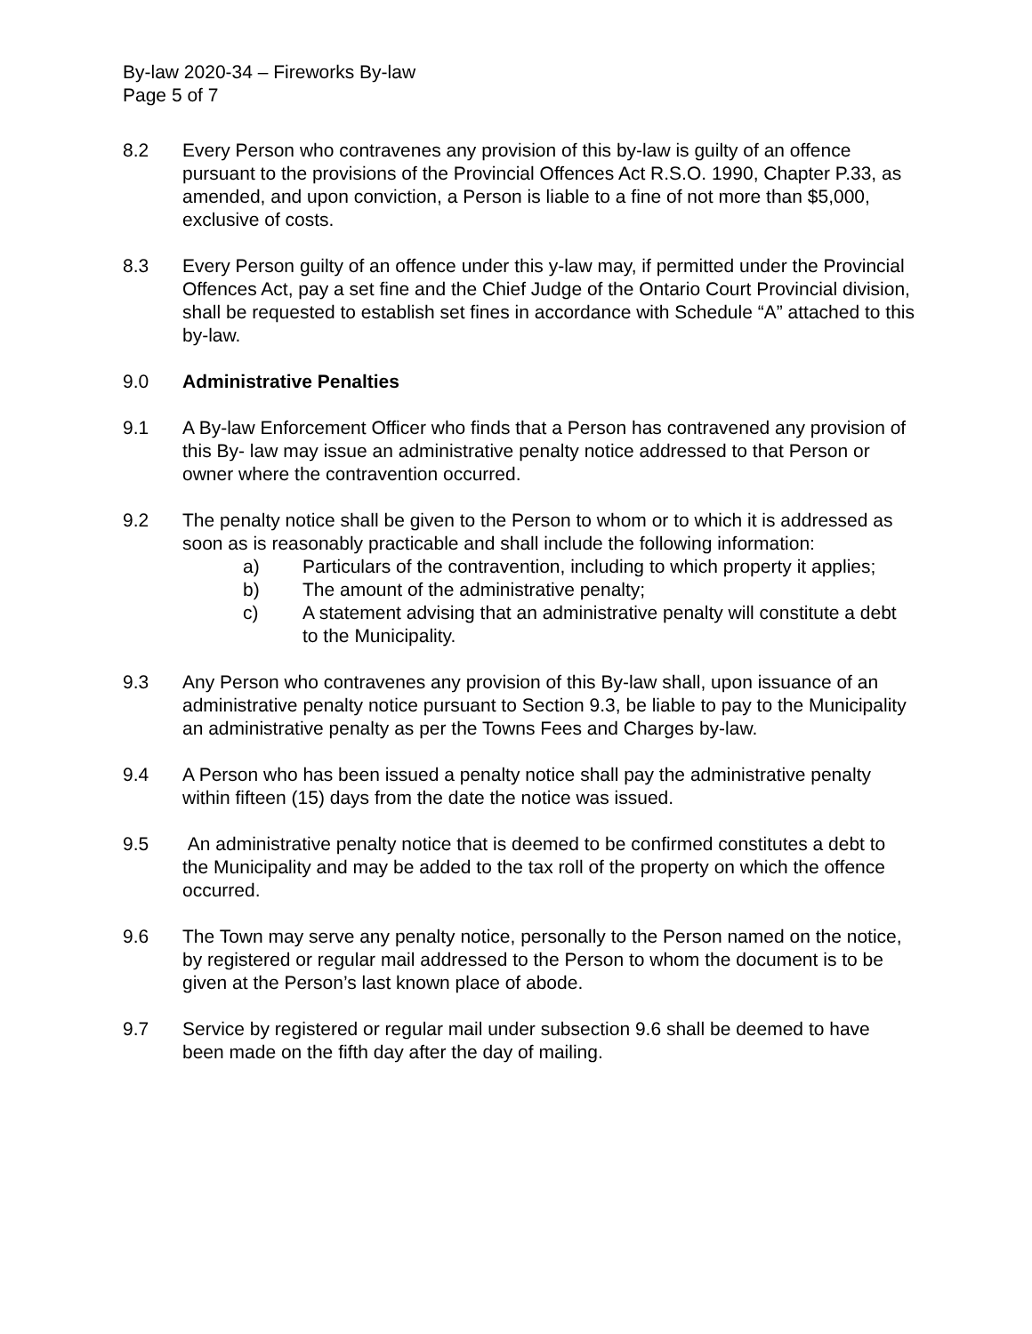By-law 2020-34 – Fireworks By-law
Page 5 of 7
8.2 Every Person who contravenes any provision of this by-law is guilty of an offence pursuant to the provisions of the Provincial Offences Act R.S.O. 1990, Chapter P.33, as amended, and upon conviction, a Person is liable to a fine of not more than $5,000, exclusive of costs.
8.3 Every Person guilty of an offence under this y-law may, if permitted under the Provincial Offences Act, pay a set fine and the Chief Judge of the Ontario Court Provincial division, shall be requested to establish set fines in accordance with Schedule “A” attached to this by-law.
9.0 Administrative Penalties
9.1 A By-law Enforcement Officer who finds that a Person has contravened any provision of this By- law may issue an administrative penalty notice addressed to that Person or owner where the contravention occurred.
9.2 The penalty notice shall be given to the Person to whom or to which it is addressed as soon as is reasonably practicable and shall include the following information:
a) Particulars of the contravention, including to which property it applies;
b) The amount of the administrative penalty;
c) A statement advising that an administrative penalty will constitute a debt to the Municipality.
9.3 Any Person who contravenes any provision of this By-law shall, upon issuance of an administrative penalty notice pursuant to Section 9.3, be liable to pay to the Municipality an administrative penalty as per the Towns Fees and Charges by-law.
9.4 A Person who has been issued a penalty notice shall pay the administrative penalty within fifteen (15) days from the date the notice was issued.
9.5 An administrative penalty notice that is deemed to be confirmed constitutes a debt to the Municipality and may be added to the tax roll of the property on which the offence occurred.
9.6 The Town may serve any penalty notice, personally to the Person named on the notice, by registered or regular mail addressed to the Person to whom the document is to be given at the Person’s last known place of abode.
9.7 Service by registered or regular mail under subsection 9.6 shall be deemed to have been made on the fifth day after the day of mailing.